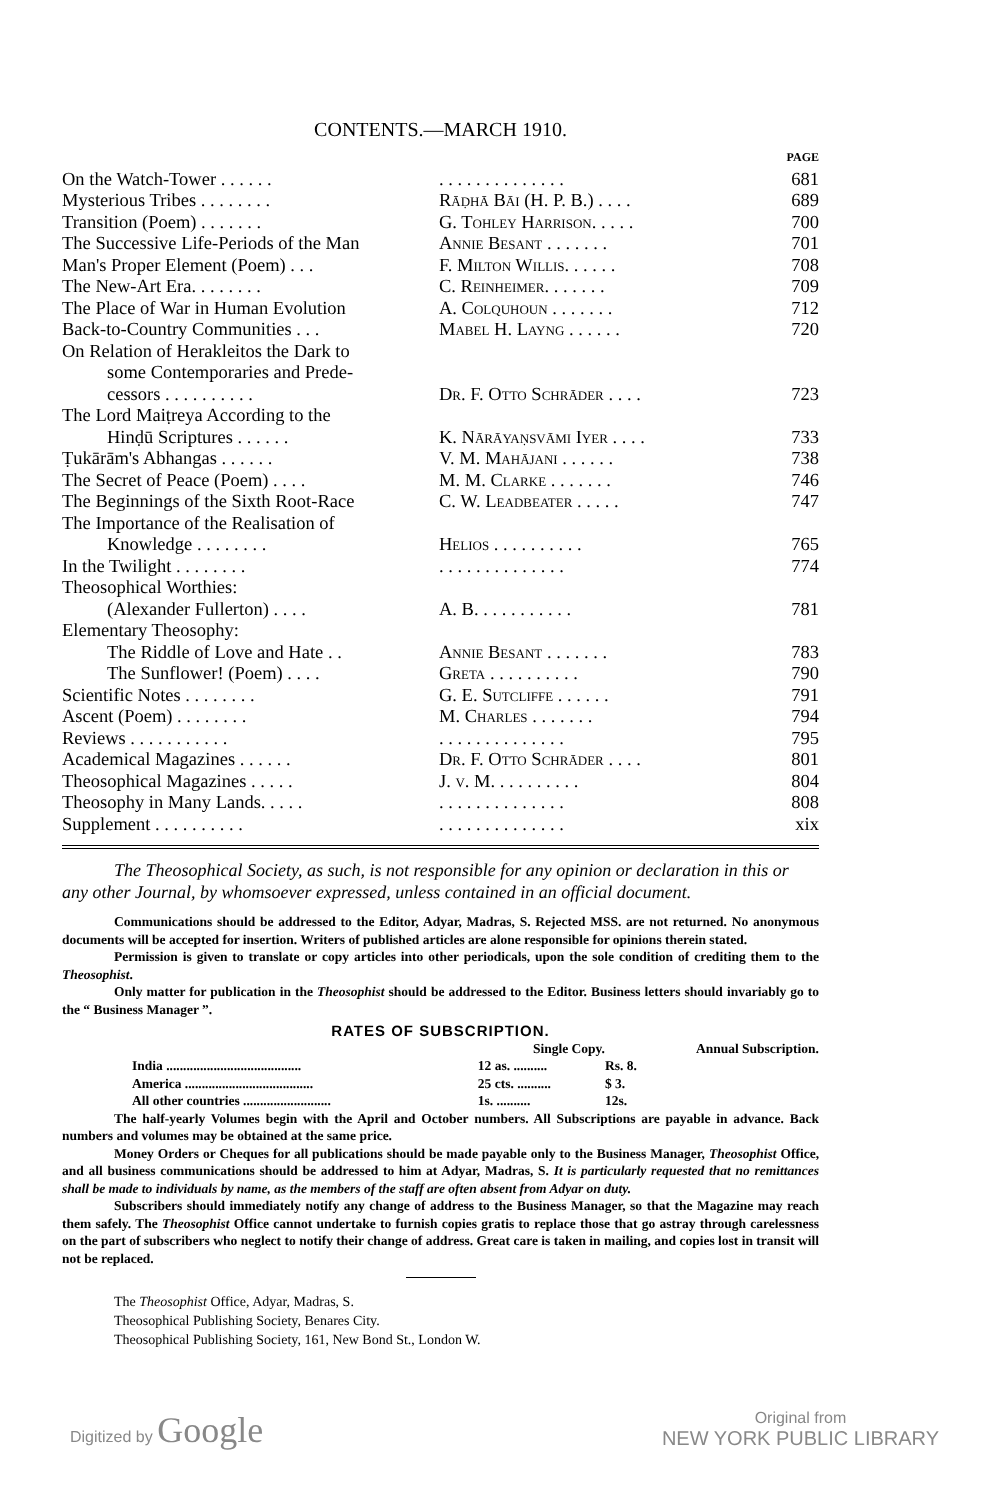CONTENTS.—MARCH 1910.
| | | PAGE |
| On the Watch-Tower . . . . . . | . . . . . . . . . . . . . . | 681 |
| Mysterious Tribes . . . . . . . . | Rāḍhā Bāi (H. P. B.) . . . . | 689 |
| Transition (Poem) . . . . . . . | G. Tohley Harrison. . . . . | 700 |
| The Successive Life-Periods of the Man | Annie Besant . . . . . . . | 701 |
| Man's Proper Element (Poem) . . . | F. Milton Willis. . . . . . | 708 |
| The New-Art Era. . . . . . . . | C. Reinheimer. . . . . . . | 709 |
| The Place of War in Human Evolution | A. Colquhoun . . . . . . . | 712 |
| Back-to-Country Communities . . . | Mabel H. Layng . . . . . . | 720 |
| On Relation of Herakleitos the Dark to some Contemporaries and Prede- cessors . . . . . . . . . . | Dr. F. Otto Schrāder . . . . | 723 |
| The Lord Maiṭreya According to the Hinḍū Scriptures . . . . . . | K. Nārāyaṇsvāmi Iyer . . . . | 733 |
| Ṭukārām's Abhangas . . . . . . | V. M. Mahājani . . . . . . | 738 |
| The Secret of Peace (Poem) . . . . | M. M. Clarke . . . . . . . | 746 |
| The Beginnings of the Sixth Root-Race | C. W. Leadbeater . . . . . | 747 |
| The Importance of the Realisation of Knowledge . . . . . . . . | Helios . . . . . . . . . . | 765 |
| In the Twilight . . . . . . . . | . . . . . . . . . . . . . . | 774 |
| Theosophical Worthies: (Alexander Fullerton) . . . . | A. B. . . . . . . . . . . | 781 |
| Elementary Theosophy: The Riddle of Love and Hate . . | Annie Besant . . . . . . . | 783 |
| The Sunflower! (Poem) . . . . | Greta . . . . . . . . . . | 790 |
| Scientific Notes . . . . . . . . | G. E. Sutcliffe . . . . . . | 791 |
| Ascent (Poem) . . . . . . . . | M. Charles . . . . . . . | 794 |
| Reviews . . . . . . . . . . . | . . . . . . . . . . . . . . | 795 |
| Academical Magazines . . . . . . | Dr. F. Otto Schrāder . . . . | 801 |
| Theosophical Magazines . . . . . | J. v. M. . . . . . . . . . | 804 |
| Theosophy in Many Lands. . . . . | . . . . . . . . . . . . . . | 808 |
| Supplement . . . . . . . . . . | . . . . . . . . . . . . . . | xix |
The Theosophical Society, as such, is not responsible for any opinion or declaration in this or any other Journal, by whomsoever expressed, unless contained in an official document.
Communications should be addressed to the Editor, Adyar, Madras, S. Rejected MSS. are not returned. No anonymous documents will be accepted for insertion. Writers of published articles are alone responsible for opinions therein stated.
Permission is given to translate or copy articles into other periodicals, upon the sole condition of crediting them to the Theosophist.
Only matter for publication in the Theosophist should be addressed to the Editor. Business letters should invariably go to the “ Business Manager ”.
RATES OF SUBSCRIPTION.
| | | Single Copy. | Annual Subscription. |
| | India ........................................ | 12 as. .......... | Rs. 8. |
| | America ...................................... | 25 cts. .......... | $ 3. |
| | All other countries .......................... | 1s. .......... | 12s. |
The half-yearly Volumes begin with the April and October numbers. All Subscriptions are payable in advance. Back numbers and volumes may be obtained at the same price.
Money Orders or Cheques for all publications should be made payable only to the Business Manager, Theosophist Office, and all business communications should be addressed to him at Adyar, Madras, S. It is particularly requested that no remittances shall be made to individuals by name, as the members of the staff are often absent from Adyar on duty.
Subscribers should immediately notify any change of address to the Business Manager, so that the Magazine may reach them safely. The Theosophist Office cannot undertake to furnish copies gratis to replace those that go astray through carelessness on the part of subscribers who neglect to notify their change of address. Great care is taken in mailing, and copies lost in transit will not be replaced.
The Theosophist Office, Adyar, Madras, S.
Theosophical Publishing Society, Benares City.
Theosophical Publishing Society, 161, New Bond St., London W.
Digitized by Google Original from
NEW YORK PUBLIC LIBRARY